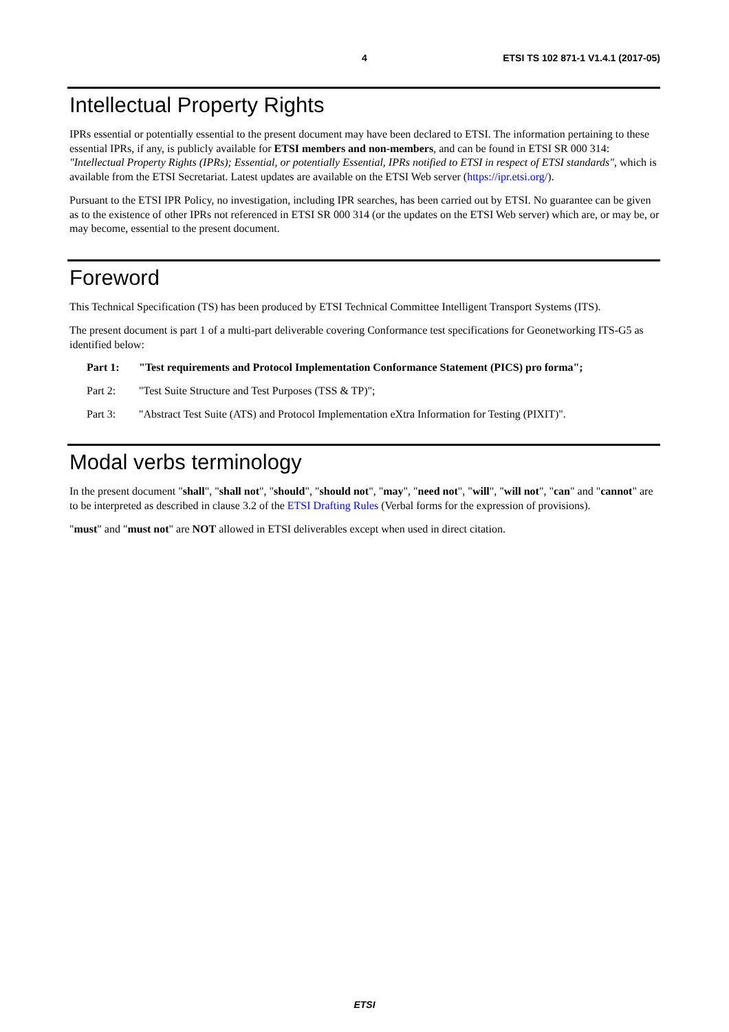4 ETSI TS 102 871-1 V1.4.1 (2017-05)
Intellectual Property Rights
IPRs essential or potentially essential to the present document may have been declared to ETSI. The information pertaining to these essential IPRs, if any, is publicly available for ETSI members and non-members, and can be found in ETSI SR 000 314: "Intellectual Property Rights (IPRs); Essential, or potentially Essential, IPRs notified to ETSI in respect of ETSI standards", which is available from the ETSI Secretariat. Latest updates are available on the ETSI Web server (https://ipr.etsi.org/).
Pursuant to the ETSI IPR Policy, no investigation, including IPR searches, has been carried out by ETSI. No guarantee can be given as to the existence of other IPRs not referenced in ETSI SR 000 314 (or the updates on the ETSI Web server) which are, or may be, or may become, essential to the present document.
Foreword
This Technical Specification (TS) has been produced by ETSI Technical Committee Intelligent Transport Systems (ITS).
The present document is part 1 of a multi-part deliverable covering Conformance test specifications for Geonetworking ITS-G5 as identified below:
Part 1: "Test requirements and Protocol Implementation Conformance Statement (PICS) pro forma";
Part 2: "Test Suite Structure and Test Purposes (TSS & TP)";
Part 3: "Abstract Test Suite (ATS) and Protocol Implementation eXtra Information for Testing (PIXIT)".
Modal verbs terminology
In the present document "shall", "shall not", "should", "should not", "may", "need not", "will", "will not", "can" and "cannot" are to be interpreted as described in clause 3.2 of the ETSI Drafting Rules (Verbal forms for the expression of provisions).
"must" and "must not" are NOT allowed in ETSI deliverables except when used in direct citation.
ETSI